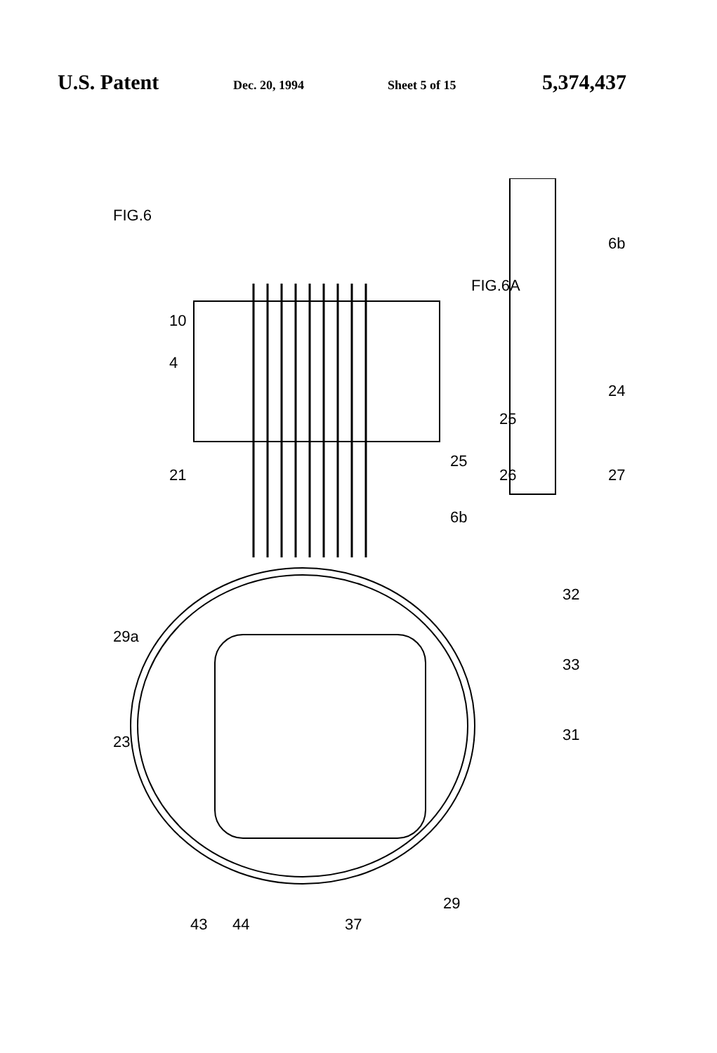U.S. Patent Dec. 20, 1994 Sheet 5 of 15 5,374,437
FIG.6
FIG.6A
10
4
21
25
6b
6b
24
25
26
27
29a
23
32
33
31
43
44
37
29